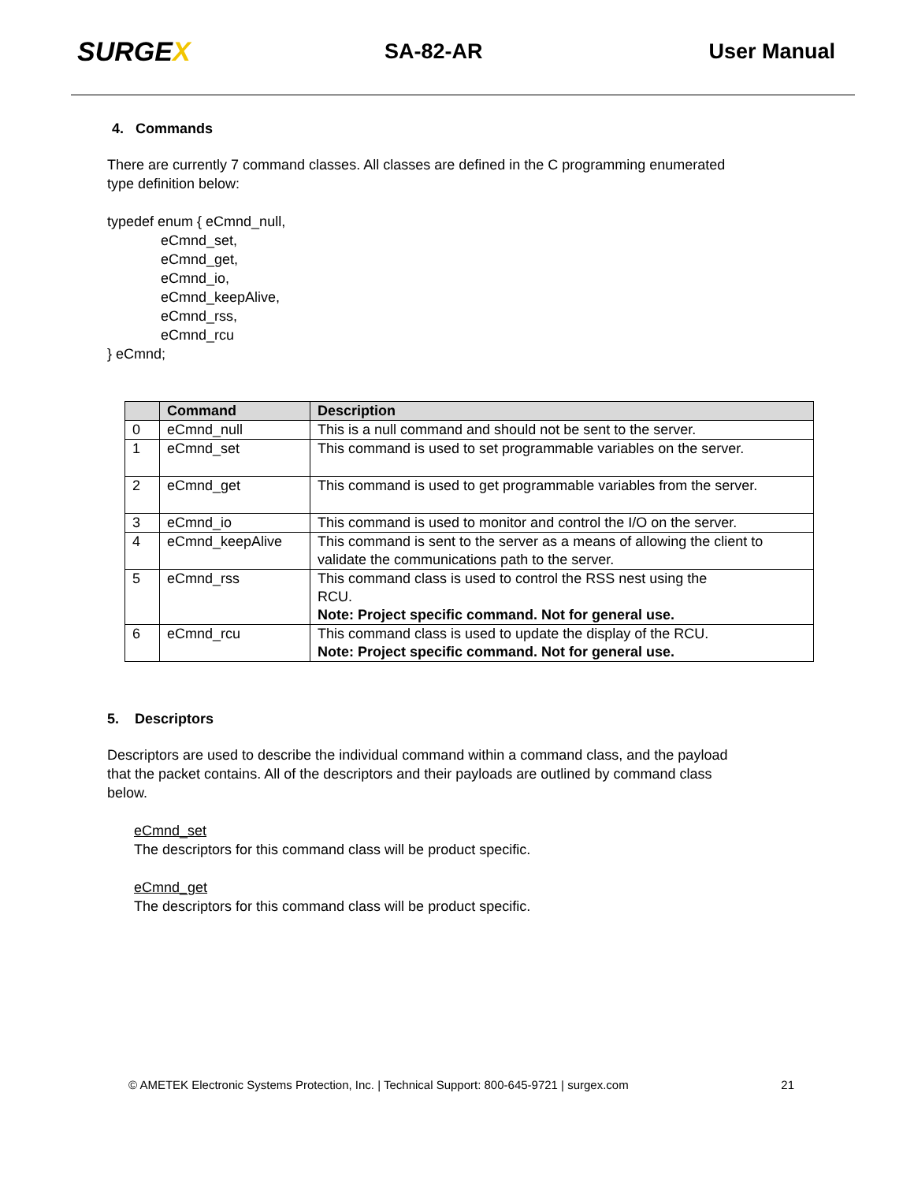SURGEX
SA-82-AR User Manual
4. Commands
There are currently 7 command classes. All classes are defined in the C programming enumerated type definition below:
typedef enum { eCmnd_null,
eCmnd_set,
eCmnd_get,
eCmnd_io,
eCmnd_keepAlive,
eCmnd_rss,
eCmnd_rcu
} eCmnd;
| | Command | Description |
| --- | --- | --- |
| 0 | eCmnd_null | This is a null command and should not be sent to the server. |
| 1 | eCmnd_set | This command is used to set programmable variables on the server. |
| 2 | eCmnd_get | This command is used to get programmable variables from the server. |
| 3 | eCmnd_io | This command is used to monitor and control the I/O on the server. |
| 4 | eCmnd_keepAlive | This command is sent to the server as a means of allowing the client to validate the communications path to the server. |
| 5 | eCmnd_rss | This command class is used to control the RSS nest using the RCU. Note: Project specific command. Not for general use. |
| 6 | eCmnd_rcu | This command class is used to update the display of the RCU. Note: Project specific command. Not for general use. |
5. Descriptors
Descriptors are used to describe the individual command within a command class, and the payload that the packet contains. All of the descriptors and their payloads are outlined by command class below.
eCmnd_set
The descriptors for this command class will be product specific.
eCmnd_get
The descriptors for this command class will be product specific.
© AMETEK Electronic Systems Protection, Inc. | Technical Support: 800-645-9721 | surgex.com 21